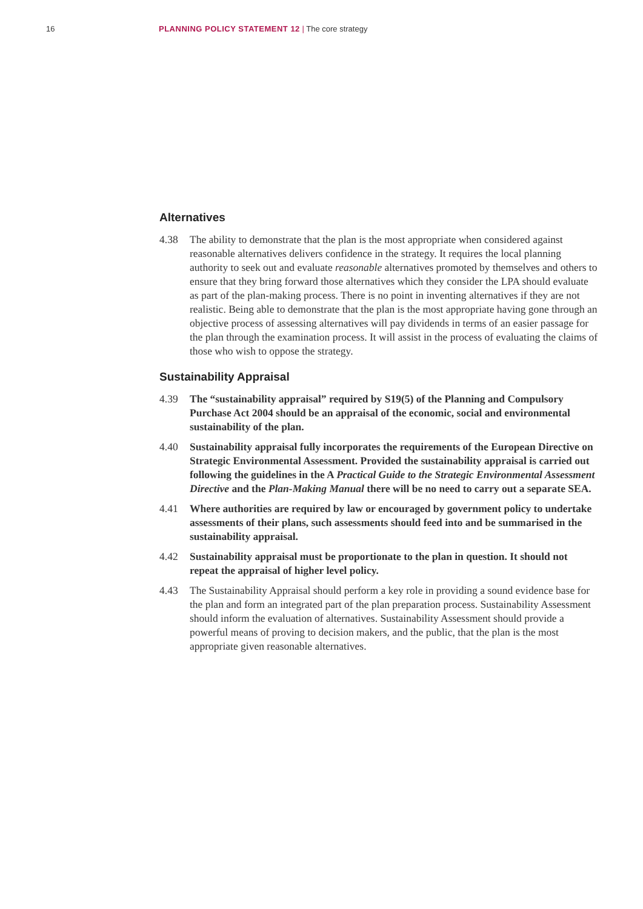16 PLANNING POLICY STATEMENT 12 | The core strategy
Alternatives
4.38 The ability to demonstrate that the plan is the most appropriate when considered against reasonable alternatives delivers confidence in the strategy. It requires the local planning authority to seek out and evaluate reasonable alternatives promoted by themselves and others to ensure that they bring forward those alternatives which they consider the LPA should evaluate as part of the plan-making process. There is no point in inventing alternatives if they are not realistic. Being able to demonstrate that the plan is the most appropriate having gone through an objective process of assessing alternatives will pay dividends in terms of an easier passage for the plan through the examination process. It will assist in the process of evaluating the claims of those who wish to oppose the strategy.
Sustainability Appraisal
4.39 The “sustainability appraisal” required by S19(5) of the Planning and Compulsory Purchase Act 2004 should be an appraisal of the economic, social and environmental sustainability of the plan.
4.40 Sustainability appraisal fully incorporates the requirements of the European Directive on Strategic Environmental Assessment. Provided the sustainability appraisal is carried out following the guidelines in the A Practical Guide to the Strategic Environmental Assessment Directive and the Plan-Making Manual there will be no need to carry out a separate SEA.
4.41 Where authorities are required by law or encouraged by government policy to undertake assessments of their plans, such assessments should feed into and be summarised in the sustainability appraisal.
4.42 Sustainability appraisal must be proportionate to the plan in question. It should not repeat the appraisal of higher level policy.
4.43 The Sustainability Appraisal should perform a key role in providing a sound evidence base for the plan and form an integrated part of the plan preparation process. Sustainability Assessment should inform the evaluation of alternatives. Sustainability Assessment should provide a powerful means of proving to decision makers, and the public, that the plan is the most appropriate given reasonable alternatives.